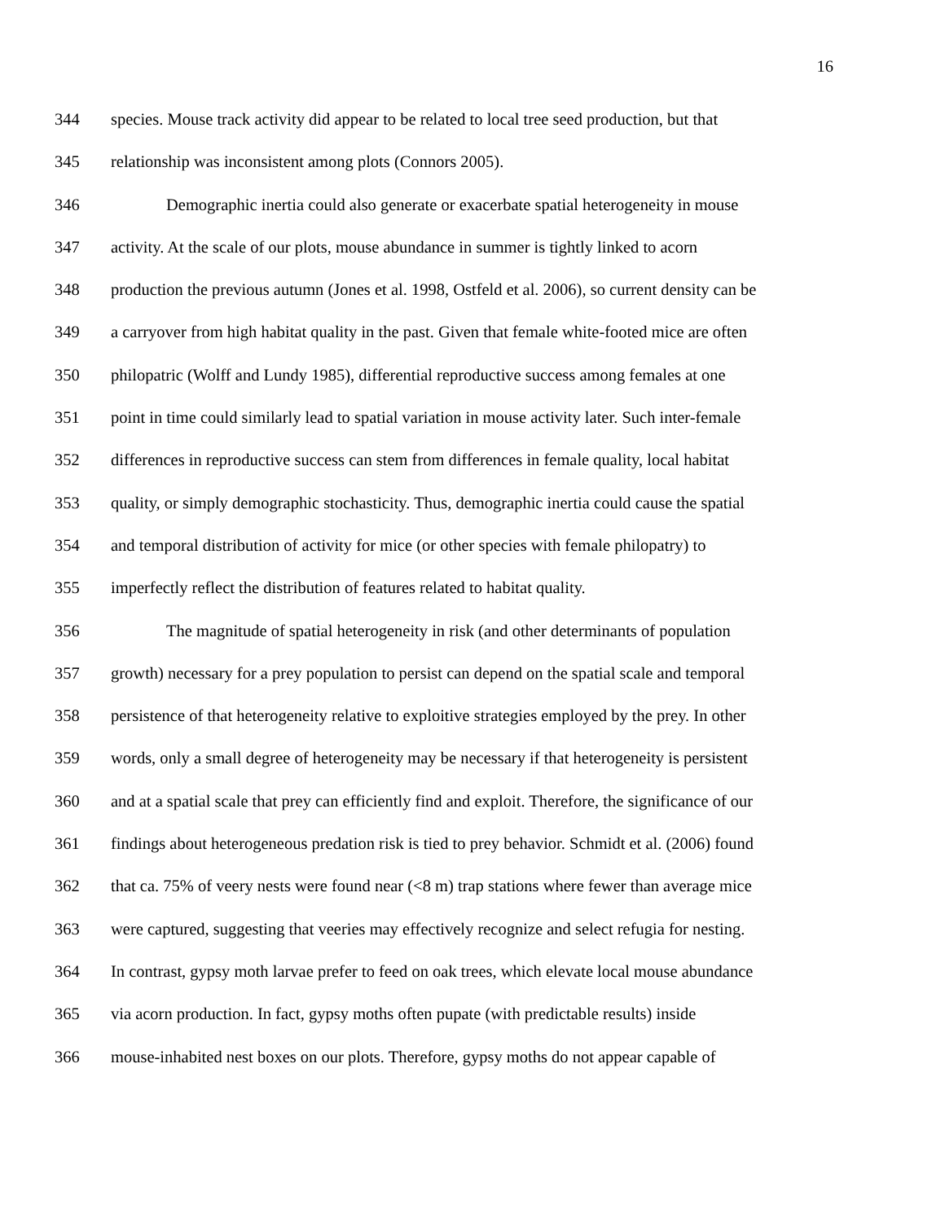16
344 species. Mouse track activity did appear to be related to local tree seed production, but that
345 relationship was inconsistent among plots (Connors 2005).
346 Demographic inertia could also generate or exacerbate spatial heterogeneity in mouse
347 activity. At the scale of our plots, mouse abundance in summer is tightly linked to acorn
348 production the previous autumn (Jones et al. 1998, Ostfeld et al. 2006), so current density can be
349 a carryover from high habitat quality in the past. Given that female white-footed mice are often
350 philopatric (Wolff and Lundy 1985), differential reproductive success among females at one
351 point in time could similarly lead to spatial variation in mouse activity later. Such inter-female
352 differences in reproductive success can stem from differences in female quality, local habitat
353 quality, or simply demographic stochasticity. Thus, demographic inertia could cause the spatial
354 and temporal distribution of activity for mice (or other species with female philopatry) to
355 imperfectly reflect the distribution of features related to habitat quality.
356 The magnitude of spatial heterogeneity in risk (and other determinants of population
357 growth) necessary for a prey population to persist can depend on the spatial scale and temporal
358 persistence of that heterogeneity relative to exploitive strategies employed by the prey. In other
359 words, only a small degree of heterogeneity may be necessary if that heterogeneity is persistent
360 and at a spatial scale that prey can efficiently find and exploit. Therefore, the significance of our
361 findings about heterogeneous predation risk is tied to prey behavior. Schmidt et al. (2006) found
362 that ca. 75% of veery nests were found near (<8 m) trap stations where fewer than average mice
363 were captured, suggesting that veeries may effectively recognize and select refugia for nesting.
364 In contrast, gypsy moth larvae prefer to feed on oak trees, which elevate local mouse abundance
365 via acorn production. In fact, gypsy moths often pupate (with predictable results) inside
366 mouse-inhabited nest boxes on our plots. Therefore, gypsy moths do not appear capable of